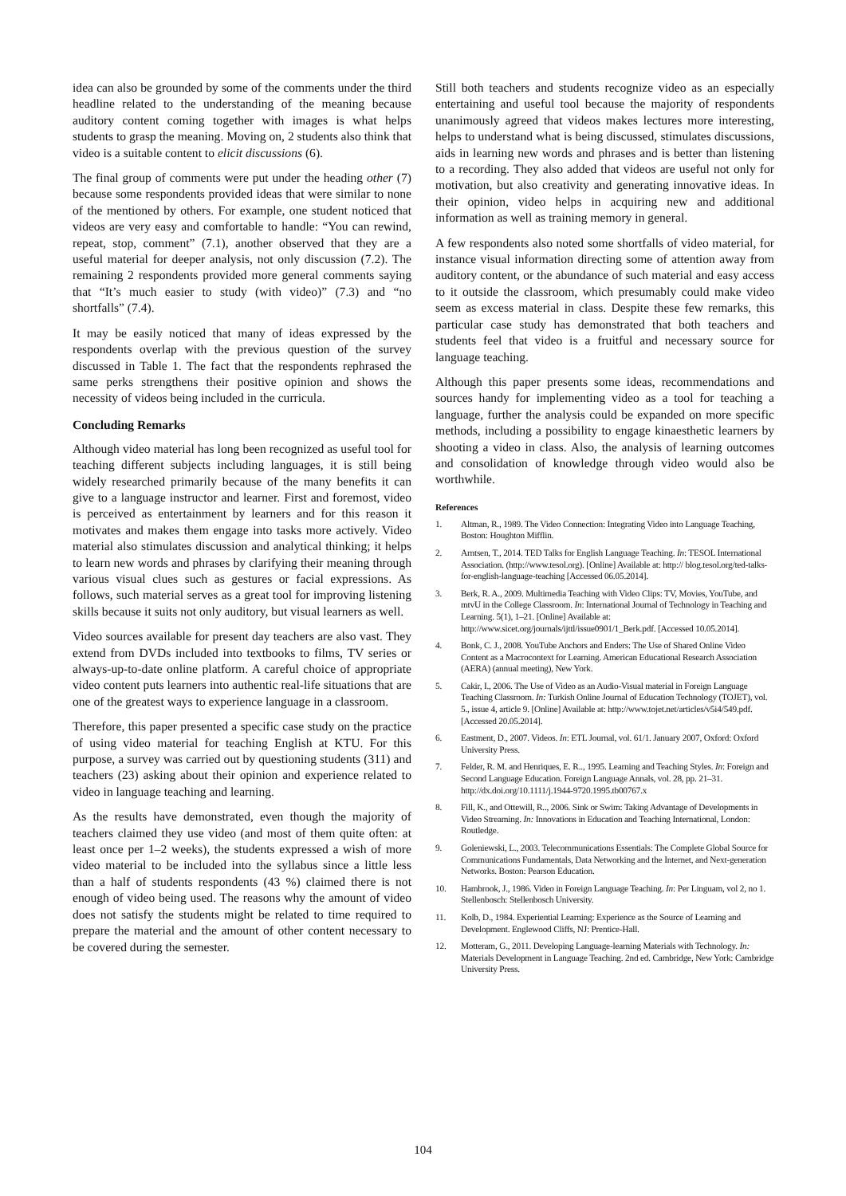idea can also be grounded by some of the comments under the third headline related to the understanding of the meaning because auditory content coming together with images is what helps students to grasp the meaning. Moving on, 2 students also think that video is a suitable content to elicit discussions (6).
The final group of comments were put under the heading other (7) because some respondents provided ideas that were similar to none of the mentioned by others. For example, one student noticed that videos are very easy and comfortable to handle: “You can rewind, repeat, stop, comment” (7.1), another observed that they are a useful material for deeper analysis, not only discussion (7.2). The remaining 2 respondents provided more general comments saying that “It’s much easier to study (with video)” (7.3) and “no shortfalls” (7.4).
It may be easily noticed that many of ideas expressed by the respondents overlap with the previous question of the survey discussed in Table 1. The fact that the respondents rephrased the same perks strengthens their positive opinion and shows the necessity of videos being included in the curricula.
Concluding Remarks
Although video material has long been recognized as useful tool for teaching different subjects including languages, it is still being widely researched primarily because of the many benefits it can give to a language instructor and learner. First and foremost, video is perceived as entertainment by learners and for this reason it motivates and makes them engage into tasks more actively. Video material also stimulates discussion and analytical thinking; it helps to learn new words and phrases by clarifying their meaning through various visual clues such as gestures or facial expressions. As follows, such material serves as a great tool for improving listening skills because it suits not only auditory, but visual learners as well.
Video sources available for present day teachers are also vast. They extend from DVDs included into textbooks to films, TV series or always-up-to-date online platform. A careful choice of appropriate video content puts learners into authentic real-life situations that are one of the greatest ways to experience language in a classroom.
Therefore, this paper presented a specific case study on the practice of using video material for teaching English at KTU. For this purpose, a survey was carried out by questioning students (311) and teachers (23) asking about their opinion and experience related to video in language teaching and learning.
As the results have demonstrated, even though the majority of teachers claimed they use video (and most of them quite often: at least once per 1–2 weeks), the students expressed a wish of more video material to be included into the syllabus since a little less than a half of students respondents (43 %) claimed there is not enough of video being used. The reasons why the amount of video does not satisfy the students might be related to time required to prepare the material and the amount of other content necessary to be covered during the semester.
Still both teachers and students recognize video as an especially entertaining and useful tool because the majority of respondents unanimously agreed that videos makes lectures more interesting, helps to understand what is being discussed, stimulates discussions, aids in learning new words and phrases and is better than listening to a recording. They also added that videos are useful not only for motivation, but also creativity and generating innovative ideas. In their opinion, video helps in acquiring new and additional information as well as training memory in general.
A few respondents also noted some shortfalls of video material, for instance visual information directing some of attention away from auditory content, or the abundance of such material and easy access to it outside the classroom, which presumably could make video seem as excess material in class. Despite these few remarks, this particular case study has demonstrated that both teachers and students feel that video is a fruitful and necessary source for language teaching.
Although this paper presents some ideas, recommendations and sources handy for implementing video as a tool for teaching a language, further the analysis could be expanded on more specific methods, including a possibility to engage kinaesthetic learners by shooting a video in class. Also, the analysis of learning outcomes and consolidation of knowledge through video would also be worthwhile.
References
1. Altman, R., 1989. The Video Connection: Integrating Video into Language Teaching, Boston: Houghton Mifflin.
2. Arntsen, T., 2014. TED Talks for English Language Teaching. In: TESOL International Association. (http://www.tesol.org). [Online] Available at: http:// blog.tesol.org/ted-talks-for-english-language-teaching [Accessed 06.05.2014].
3. Berk, R. A., 2009. Multimedia Teaching with Video Clips: TV, Movies, YouTube, and mtvU in the College Classroom. In: International Journal of Technology in Teaching and Learning. 5(1), 1–21. [Online] Available at: http://www.sicet.org/journals/ijttl/issue0901/1_Berk.pdf. [Accessed 10.05.2014].
4. Bonk, C. J., 2008. YouTube Anchors and Enders: The Use of Shared Online Video Content as a Macrocontext for Learning. American Educational Research Association (AERA) (annual meeting), New York.
5. Cakir, I., 2006. The Use of Video as an Audio-Visual material in Foreign Language Teaching Classroom. In: Turkish Online Journal of Education Technology (TOJET), vol. 5., issue 4, article 9. [Online] Available at: http://www.tojet.net/articles/v5i4/549.pdf. [Accessed 20.05.2014].
6. Eastment, D., 2007. Videos. In: ETL Journal, vol. 61/1. January 2007, Oxford: Oxford University Press.
7. Felder, R. M. and Henriques, E. R.., 1995. Learning and Teaching Styles. In: Foreign and Second Language Education. Foreign Language Annals, vol. 28, pp. 21–31. http://dx.doi.org/10.1111/j.1944-9720.1995.tb00767.x
8. Fill, K., and Ottewill, R.., 2006. Sink or Swim: Taking Advantage of Developments in Video Streaming. In: Innovations in Education and Teaching International, London: Routledge.
9. Goleniewski, L., 2003. Telecommunications Essentials: The Complete Global Source for Communications Fundamentals, Data Networking and the Internet, and Next-generation Networks. Boston: Pearson Education.
10. Hambrook, J., 1986. Video in Foreign Language Teaching. In: Per Linguam, vol 2, no 1. Stellenbosch: Stellenbosch University.
11. Kolb, D., 1984. Experiential Learning: Experience as the Source of Learning and Development. Englewood Cliffs, NJ: Prentice-Hall.
12. Motteram, G., 2011. Developing Language-learning Materials with Technology. In: Materials Development in Language Teaching. 2nd ed. Cambridge, New York: Cambridge University Press.
104